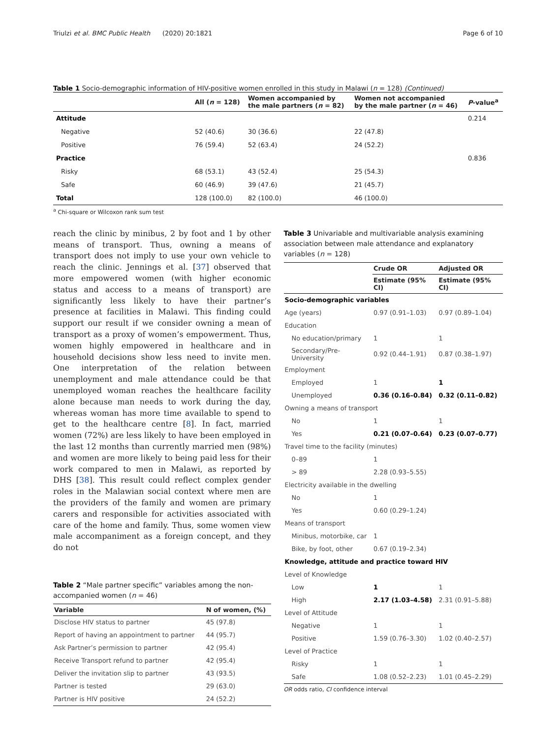Triulzi et al. BMC Public Health (2020) 20:1821 Page 6 of 10
Table 1 Socio-demographic information of HIV-positive women enrolled in this study in Malawi (n = 128) (Continued)
| | All ( n = 128) | Women accompanied by the male partners ( n = 82) | Women not accompanied by the male partner ( n = 46) | P -value<sup>a</sup> |
| --- | --- | --- | --- | --- |
| Attitude | | | | 0.214 |
| Negative | 52 (40.6) | 30 (36.6) | 22 (47.8) | |
| Positive | 76 (59.4) | 52 (63.4) | 24 (52.2) | |
| Practice | | | | 0.836 |
| Risky | 68 (53.1) | 43 (52.4) | 25 (54.3) | |
| Safe | 60 (46.9) | 39 (47.6) | 21 (45.7) | |
| Total | 128 (100.0) | 82 (100.0) | 46 (100.0) | |
<sup>a</sup> Chi-square or Wilcoxon rank sum test
reach the clinic by minibus, 2 by foot and 1 by other means of transport. Thus, owning a means of transport does not imply to use your own vehicle to reach the clinic. Jennings et al. [37] observed that more empowered women (with higher economic status and access to a means of transport) are significantly less likely to have their partner’s presence at facilities in Malawi. This finding could support our result if we consider owning a mean of transport as a proxy of women’s empowerment. Thus, women highly empowered in healthcare and in household decisions show less need to invite men. One interpretation of the relation between unemployment and male attendance could be that unemployed woman reaches the healthcare facility alone because man needs to work during the day, whereas woman has more time available to spend to get to the healthcare centre [8]. In fact, married women (72%) are less likely to have been employed in the last 12 months than currently married men (98%) and women are more likely to being paid less for their work compared to men in Malawi, as reported by DHS [38]. This result could reflect complex gender roles in the Malawian social context where men are the providers of the family and women are primary carers and responsible for activities associated with care of the home and family. Thus, some women view male accompaniment as a foreign concept, and they do not
Table 2 “Male partner specific” variables among the non-accompanied women (n = 46)
| Variable | N of women, (%) |
| --- | --- |
| Disclose HIV status to partner | 45 (97.8) |
| Report of having an appointment to partner | 44 (95.7) |
| Ask Partner’s permission to partner | 42 (95.4) |
| Receive Transport refund to partner | 42 (95.4) |
| Deliver the invitation slip to partner | 43 (93.5) |
| Partner is tested | 29 (63.0) |
| Partner is HIV positive | 24 (52.2) |
Table 3 Univariable and multivariable analysis examining association between male attendance and explanatory variables (n = 128)
| | Crude OR | Adjusted OR |
| --- | --- | --- |
| | Estimate (95% CI) | Estimate (95% CI) |
| Socio-demographic variables | | |
| Age (years) | 0.97 (0.91–1.03) | 0.97 (0.89–1.04) |
| Education | | |
| No education/primary | 1 | 1 |
| Secondary/Pre-University | 0.92 (0.44–1.91) | 0.87 (0.38–1.97) |
| Employment | | |
| Employed | 1 | 1 |
| Unemployed | 0.36 (0.16–0.84) | 0.32 (0.11–0.82) |
| Owning a means of transport | | |
| No | 1 | 1 |
| Yes | 0.21 (0.07–0.64) | 0.23 (0.07–0.77) |
| Travel time to the facility (minutes) | | |
| 0–89 | 1 | |
| > 89 | 2.28 (0.93–5.55) | |
| Electricity available in the dwelling | | |
| No | 1 | |
| Yes | 0.60 (0.29–1.24) | |
| Means of transport | | |
| Minibus, motorbike, car | 1 | |
| Bike, by foot, other | 0.67 (0.19–2.34) | |
| Knowledge, attitude and practice toward HIV | | |
| Level of Knowledge | | |
| Low | 1 | 1 |
| High | 2.17 (1.03–4.58) | 2.31 (0.91–5.88) |
| Level of Attitude | | |
| Negative | 1 | 1 |
| Positive | 1.59 (0.76–3.30) | 1.02 (0.40–2.57) |
| Level of Practice | | |
| Risky | 1 | 1 |
| Safe | 1.08 (0.52–2.23) | 1.01 (0.45–2.29) |
OR odds ratio, CI confidence interval